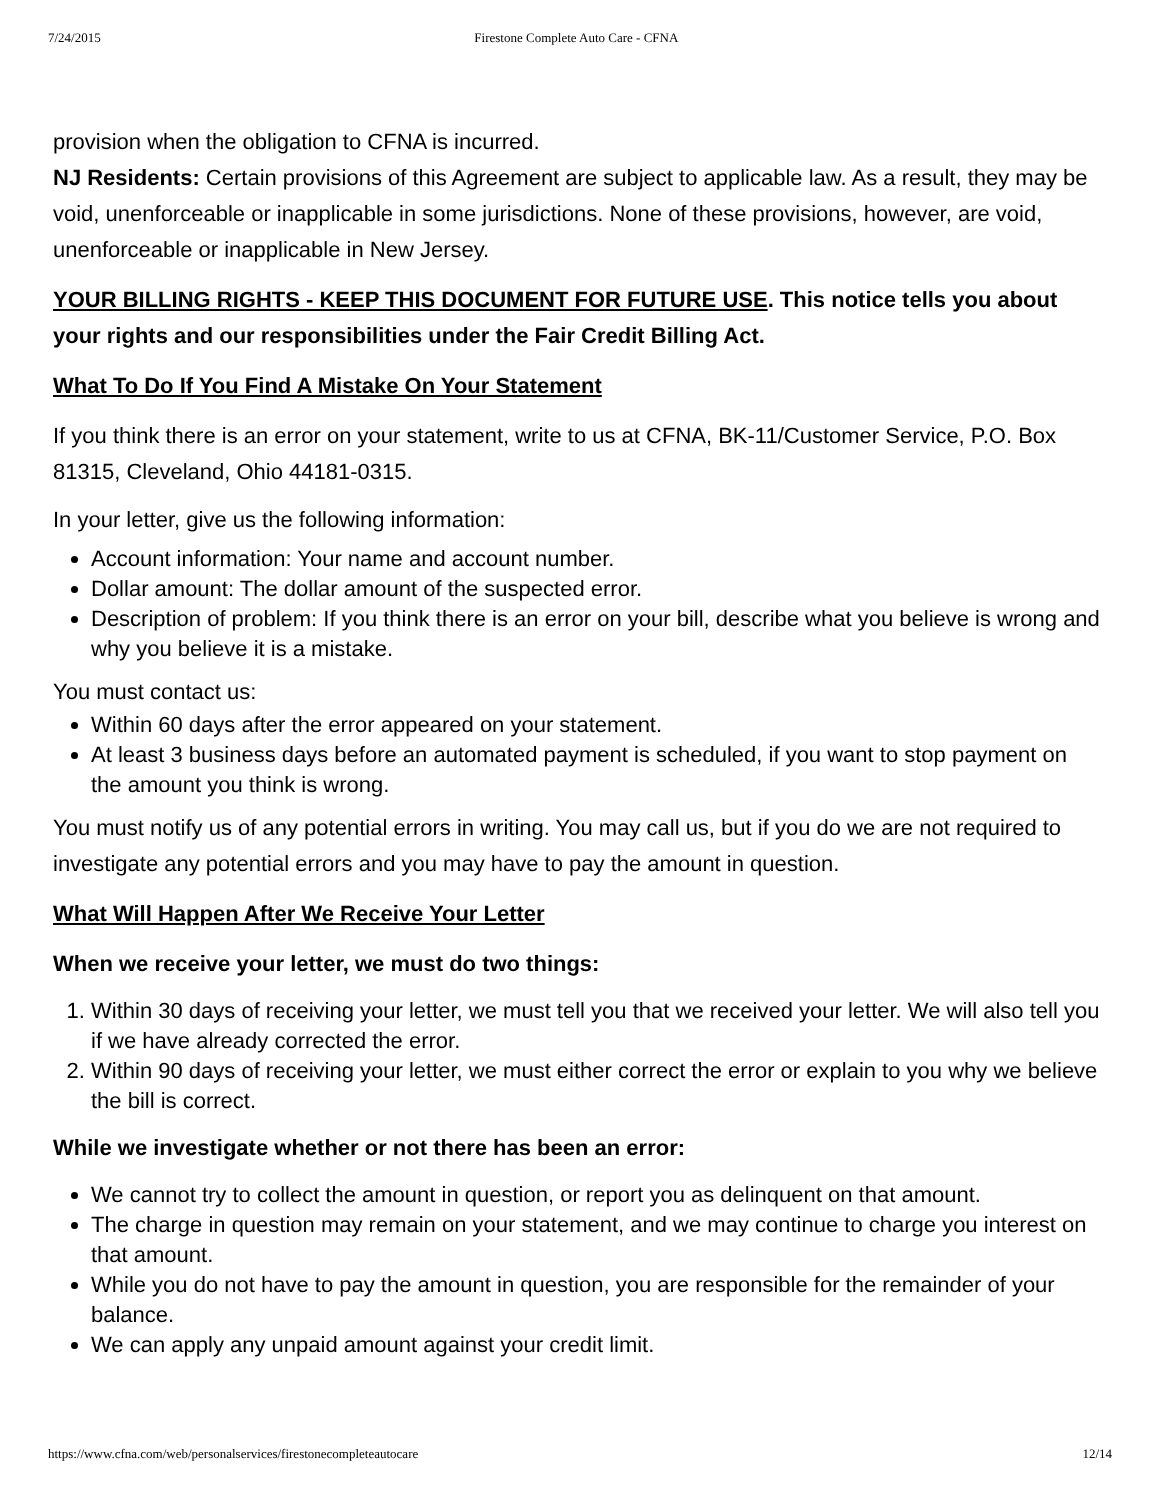7/24/2015 Firestone Complete Auto Care - CFNA
provision when the obligation to CFNA is incurred.
NJ Residents: Certain provisions of this Agreement are subject to applicable law. As a result, they may be void, unenforceable or inapplicable in some jurisdictions. None of these provisions, however, are void, unenforceable or inapplicable in New Jersey.
YOUR BILLING RIGHTS - KEEP THIS DOCUMENT FOR FUTURE USE. This notice tells you about your rights and our responsibilities under the Fair Credit Billing Act.
What To Do If You Find A Mistake On Your Statement
If you think there is an error on your statement, write to us at CFNA, BK-11/Customer Service, P.O. Box 81315, Cleveland, Ohio 44181-0315.
In your letter, give us the following information:
Account information: Your name and account number.
Dollar amount: The dollar amount of the suspected error.
Description of problem: If you think there is an error on your bill, describe what you believe is wrong and why you believe it is a mistake.
You must contact us:
Within 60 days after the error appeared on your statement.
At least 3 business days before an automated payment is scheduled, if you want to stop payment on the amount you think is wrong.
You must notify us of any potential errors in writing. You may call us, but if you do we are not required to investigate any potential errors and you may have to pay the amount in question.
What Will Happen After We Receive Your Letter
When we receive your letter, we must do two things:
1. Within 30 days of receiving your letter, we must tell you that we received your letter. We will also tell you if we have already corrected the error.
2. Within 90 days of receiving your letter, we must either correct the error or explain to you why we believe the bill is correct.
While we investigate whether or not there has been an error:
We cannot try to collect the amount in question, or report you as delinquent on that amount.
The charge in question may remain on your statement, and we may continue to charge you interest on that amount.
While you do not have to pay the amount in question, you are responsible for the remainder of your balance.
We can apply any unpaid amount against your credit limit.
https://www.cfna.com/web/personalservices/firestonecompleteautocare 12/14